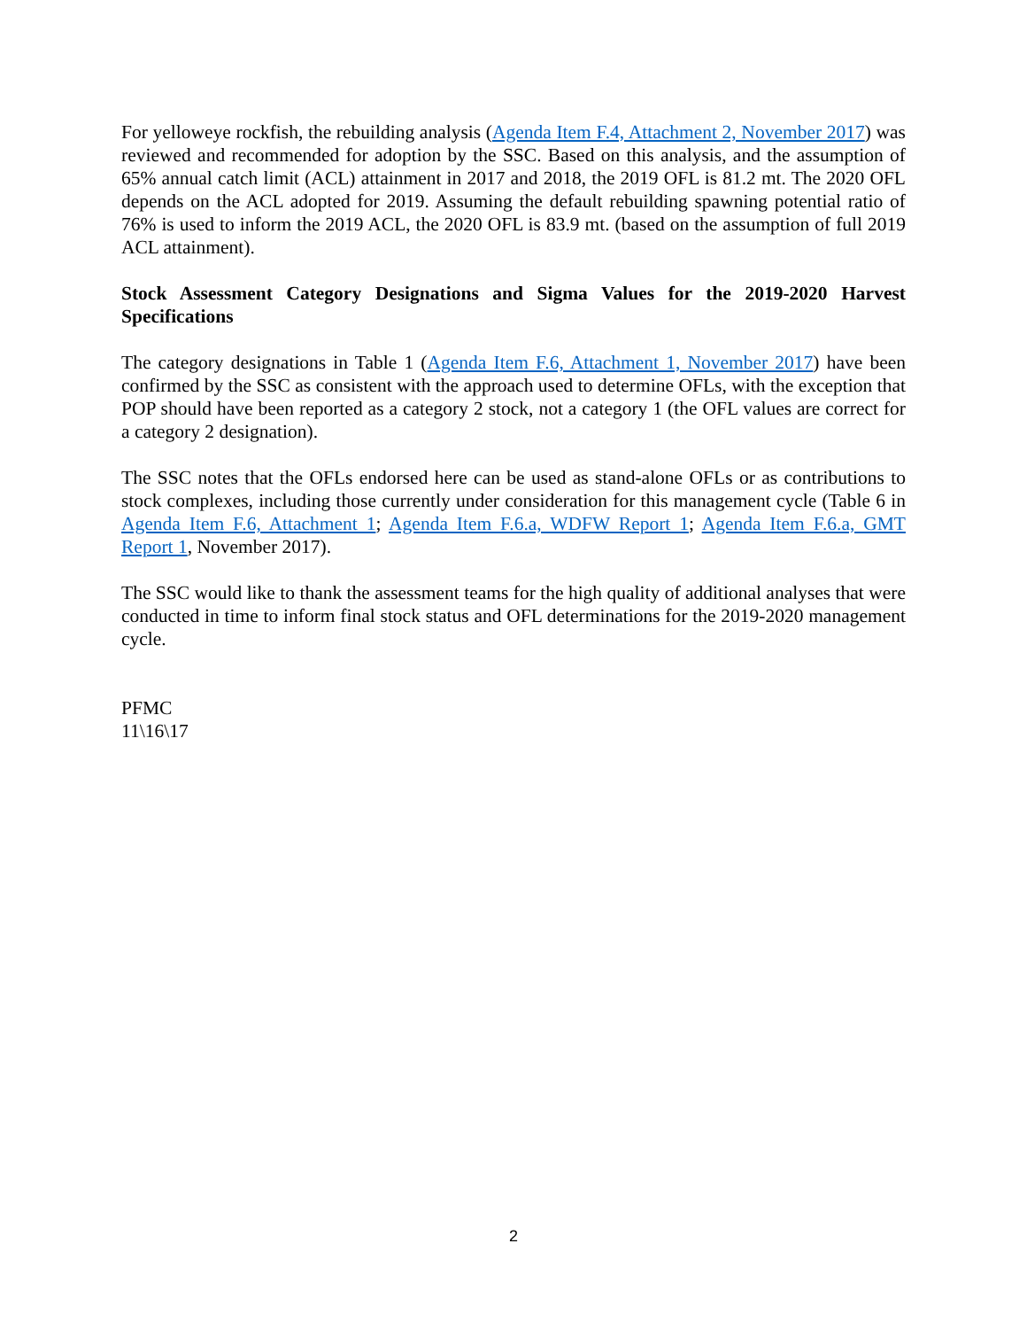For yelloweye rockfish, the rebuilding analysis (Agenda Item F.4, Attachment 2, November 2017) was reviewed and recommended for adoption by the SSC. Based on this analysis, and the assumption of 65% annual catch limit (ACL) attainment in 2017 and 2018, the 2019 OFL is 81.2 mt. The 2020 OFL depends on the ACL adopted for 2019. Assuming the default rebuilding spawning potential ratio of 76% is used to inform the 2019 ACL, the 2020 OFL is 83.9 mt. (based on the assumption of full 2019 ACL attainment).
Stock Assessment Category Designations and Sigma Values for the 2019-2020 Harvest Specifications
The category designations in Table 1 (Agenda Item F.6, Attachment 1, November 2017) have been confirmed by the SSC as consistent with the approach used to determine OFLs, with the exception that POP should have been reported as a category 2 stock, not a category 1 (the OFL values are correct for a category 2 designation).
The SSC notes that the OFLs endorsed here can be used as stand-alone OFLs or as contributions to stock complexes, including those currently under consideration for this management cycle (Table 6 in Agenda Item F.6, Attachment 1; Agenda Item F.6.a, WDFW Report 1; Agenda Item F.6.a, GMT Report 1, November 2017).
The SSC would like to thank the assessment teams for the high quality of additional analyses that were conducted in time to inform final stock status and OFL determinations for the 2019-2020 management cycle.
PFMC
11\16\17
2